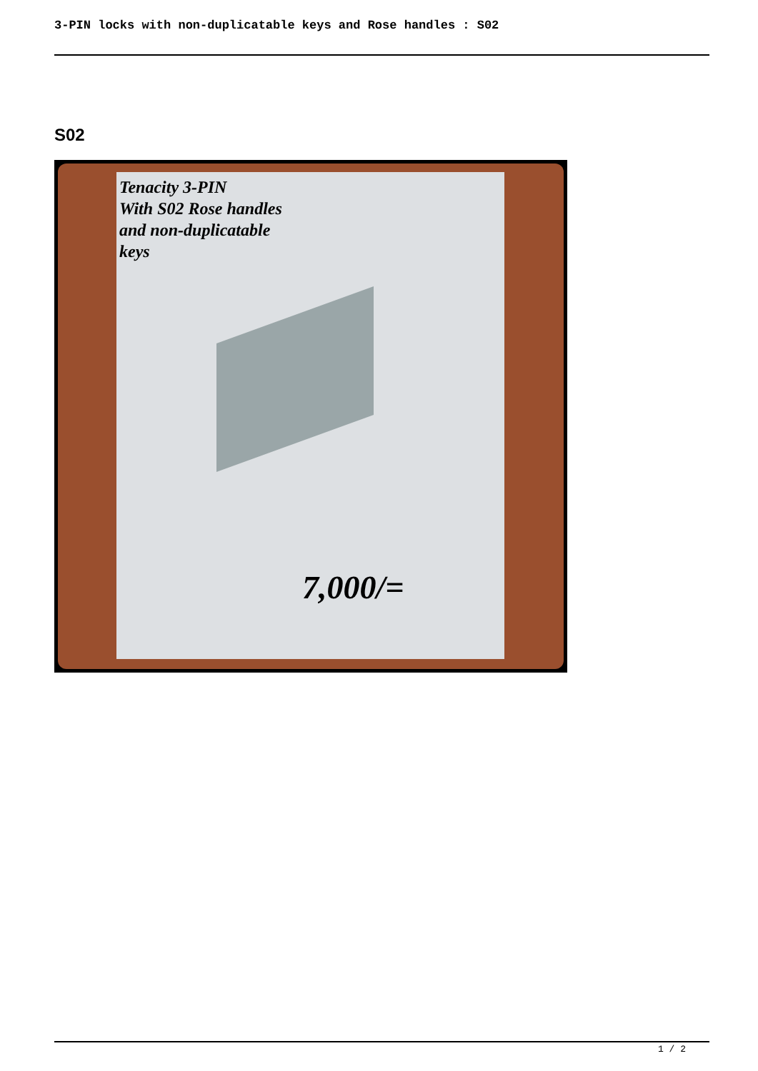3-PIN locks with non-duplicatable keys and Rose handles : S02
S02
Tenacity 3-PIN
With S02 Rose handles
and non-duplicatable
keys
7,000/=
1 / 2